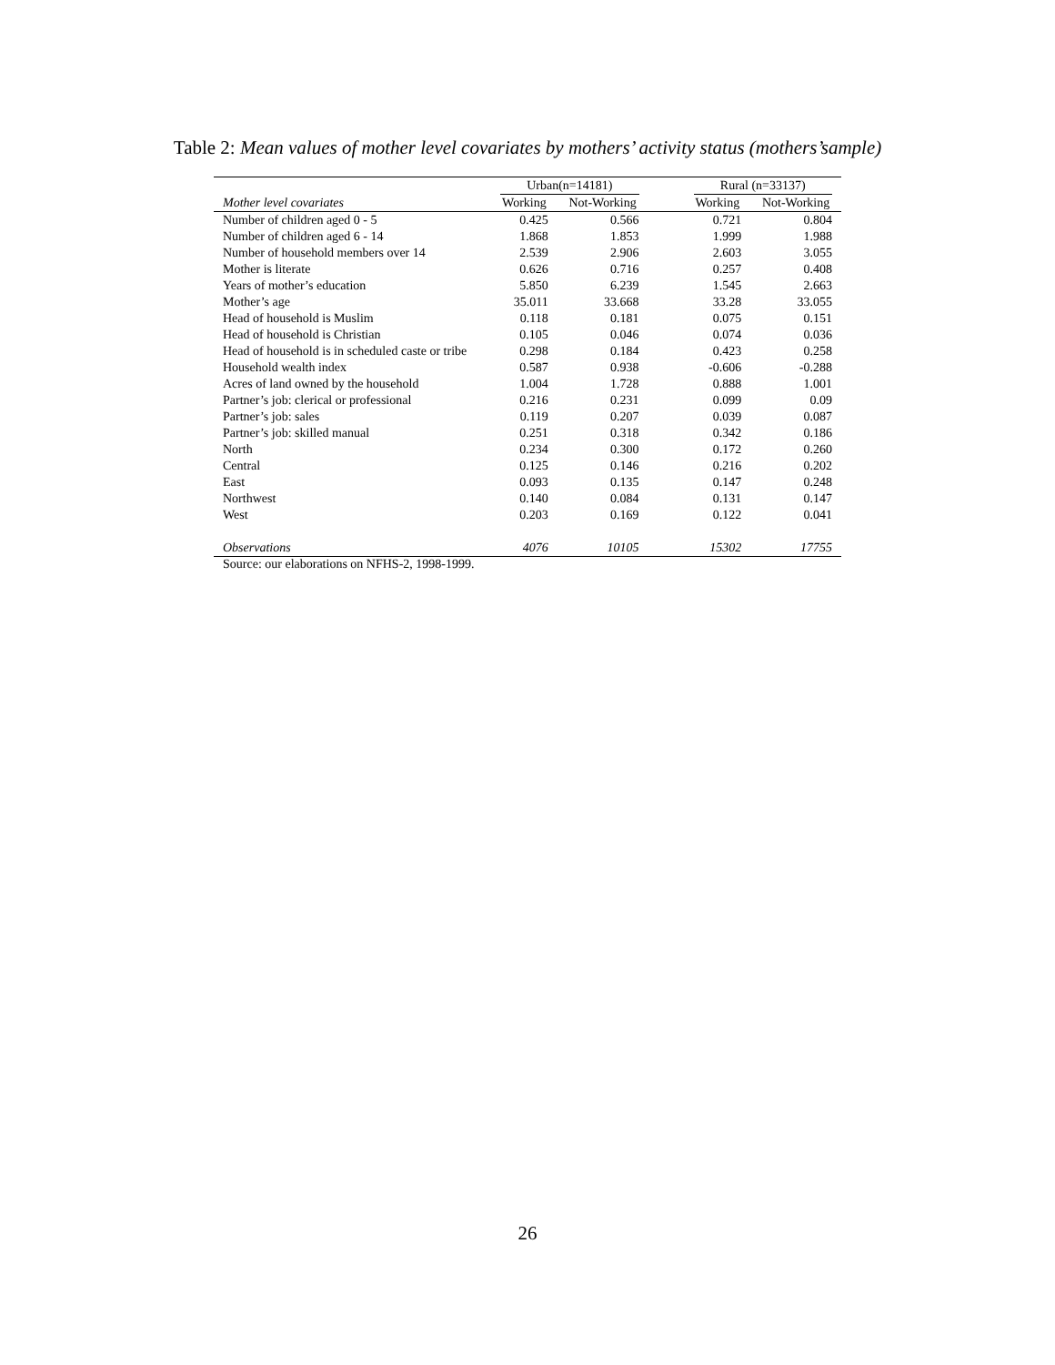Table 2: Mean values of mother level covariates by mothers’ activity status (mothers’sample)
| | Urban(n=14181) | | | Rural (n=33137) | |
| --- | --- | --- | --- | --- | --- |
| Mother level covariates | Working | Not-Working | | Working | Not-Working |
| Number of children aged 0 - 5 | 0.425 | 0.566 | | 0.721 | 0.804 |
| Number of children aged 6 - 14 | 1.868 | 1.853 | | 1.999 | 1.988 |
| Number of household members over 14 | 2.539 | 2.906 | | 2.603 | 3.055 |
| Mother is literate | 0.626 | 0.716 | | 0.257 | 0.408 |
| Years of mother’s education | 5.850 | 6.239 | | 1.545 | 2.663 |
| Mother’s age | 35.011 | 33.668 | | 33.28 | 33.055 |
| Head of household is Muslim | 0.118 | 0.181 | | 0.075 | 0.151 |
| Head of household is Christian | 0.105 | 0.046 | | 0.074 | 0.036 |
| Head of household is in scheduled caste or tribe | 0.298 | 0.184 | | 0.423 | 0.258 |
| Household wealth index | 0.587 | 0.938 | | -0.606 | -0.288 |
| Acres of land owned by the household | 1.004 | 1.728 | | 0.888 | 1.001 |
| Partner’s job: clerical or professional | 0.216 | 0.231 | | 0.099 | 0.09 |
| Partner’s job: sales | 0.119 | 0.207 | | 0.039 | 0.087 |
| Partner’s job: skilled manual | 0.251 | 0.318 | | 0.342 | 0.186 |
| North | 0.234 | 0.300 | | 0.172 | 0.260 |
| Central | 0.125 | 0.146 | | 0.216 | 0.202 |
| East | 0.093 | 0.135 | | 0.147 | 0.248 |
| Northwest | 0.140 | 0.084 | | 0.131 | 0.147 |
| West | 0.203 | 0.169 | | 0.122 | 0.041 |
| Observations | 4076 | 10105 | | 15302 | 17755 |
Source: our elaborations on NFHS-2, 1998-1999.
26